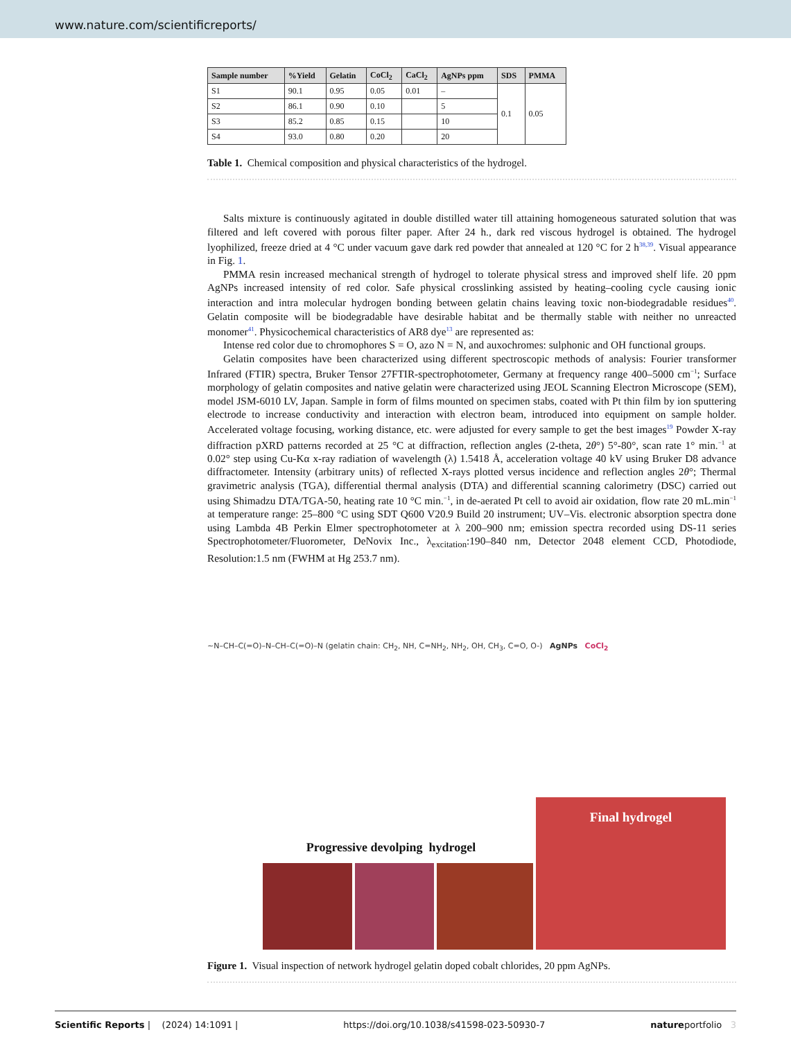www.nature.com/scientificreports/
| Sample number | %Yield | Gelatin | CoCl<sub>2</sub> | CaCl<sub>2</sub> | AgNPs ppm | SDS | PMMA |
| --- | --- | --- | --- | --- | --- | --- | --- |
| S1 | 90.1 | 0.95 | 0.05 | 0.01 | – | 0.1 | 0.05 |
| S2 | 86.1 | 0.90 | 0.10 | | 5 | | |
| S3 | 85.2 | 0.85 | 0.15 | | 10 | | |
| S4 | 93.0 | 0.80 | 0.20 | | 20 | | |
Table 1. Chemical composition and physical characteristics of the hydrogel.
Salts mixture is continuously agitated in double distilled water till attaining homogeneous saturated solution that was filtered and left covered with porous filter paper. After 24 h., dark red viscous hydrogel is obtained. The hydrogel lyophilized, freeze dried at 4 °C under vacuum gave dark red powder that annealed at 120 °C for 2 h<sup>38,39</sup>. Visual appearance in Fig. 1.
PMMA resin increased mechanical strength of hydrogel to tolerate physical stress and improved shelf life. 20 ppm AgNPs increased intensity of red color. Safe physical crosslinking assisted by heating–cooling cycle causing ionic interaction and intra molecular hydrogen bonding between gelatin chains leaving toxic non-biodegradable residues<sup>40</sup>. Gelatin composite will be biodegradable have desirable habitat and be thermally stable with neither no unreacted monomer<sup>41</sup>. Physicochemical characteristics of AR8 dye<sup>13</sup> are represented as:
Intense red color due to chromophores S = O, azo N = N, and auxochromes: sulphonic and OH functional groups.
Gelatin composites have been characterized using different spectroscopic methods of analysis: Fourier transformer Infrared (FTIR) spectra, Bruker Tensor 27FTIR-spectrophotometer, Germany at frequency range 400–5000 cm<sup>−1</sup>; Surface morphology of gelatin composites and native gelatin were characterized using JEOL Scanning Electron Microscope (SEM), model JSM-6010 LV, Japan. Sample in form of films mounted on specimen stabs, coated with Pt thin film by ion sputtering electrode to increase conductivity and interaction with electron beam, introduced into equipment on sample holder. Accelerated voltage focusing, working distance, etc. were adjusted for every sample to get the best images<sup>19</sup> Powder X-ray diffraction pXRD patterns recorded at 25 °C at diffraction, reflection angles (2-theta, 2θ°) 5°-80°, scan rate 1° min.<sup>−1</sup> at 0.02° step using Cu-Kα x-ray radiation of wavelength (λ) 1.5418 Å, acceleration voltage 40 kV using Bruker D8 advance diffractometer. Intensity (arbitrary units) of reflected X-rays plotted versus incidence and reflection angles 2θ°; Thermal gravimetric analysis (TGA), differential thermal analysis (DTA) and differential scanning calorimetry (DSC) carried out using Shimadzu DTA/TGA-50, heating rate 10 °C min.<sup>−1</sup>, in de-aerated Pt cell to avoid air oxidation, flow rate 20 mL.min<sup>−1</sup> at temperature range: 25–800 °C using SDT Q600 V20.9 Build 20 instrument; UV–Vis. electronic absorption spectra done using Lambda 4B Perkin Elmer spectrophotometer at λ 200–900 nm; emission spectra recorded using DS-11 series Spectrophotometer/Fluorometer, DeNovix Inc., λ<sub>excitation</sub>:190–840 nm, Detector 2048 element CCD, Photodiode, Resolution:1.5 nm (FWHM at Hg 253.7 nm).
~N–CH–C(=O)–N–CH–C(=O)–N (gelatin chain: CH<sub>2</sub>, NH, C=NH<sub>2</sub>, NH<sub>2</sub>, OH, CH<sub>3</sub>, C=O, O-) AgNPs CoCl<sub>2</sub>
Progressive devolping hydrogel
Final hydrogel
Figure 1. Visual inspection of network hydrogel gelatin doped cobalt chlorides, 20 ppm AgNPs.
Scientific Reports | (2024) 14:1091 | https://doi.org/10.1038/s41598-023-50930-7 natureportfolio 3